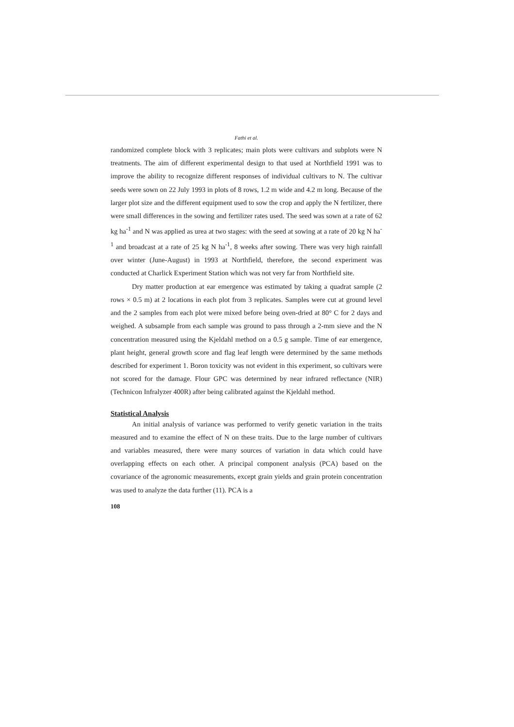Fathi et al.
randomized complete block with 3 replicates; main plots were cultivars and subplots were N treatments. The aim of different experimental design to that used at Northfield 1991 was to improve the ability to recognize different responses of individual cultivars to N. The cultivar seeds were sown on 22 July 1993 in plots of 8 rows, 1.2 m wide and 4.2 m long. Because of the larger plot size and the different equipment used to sow the crop and apply the N fertilizer, there were small differences in the sowing and fertilizer rates used. The seed was sown at a rate of 62 kg ha<sup>-1</sup> and N was applied as urea at two stages: with the seed at sowing at a rate of 20 kg N ha<sup>-1</sup> and broadcast at a rate of 25 kg N ha<sup>-1</sup>, 8 weeks after sowing. There was very high rainfall over winter (June-August) in 1993 at Northfield, therefore, the second experiment was conducted at Charlick Experiment Station which was not very far from Northfield site.
Dry matter production at ear emergence was estimated by taking a quadrat sample (2 rows × 0.5 m) at 2 locations in each plot from 3 replicates. Samples were cut at ground level and the 2 samples from each plot were mixed before being oven-dried at 80° C for 2 days and weighed. A subsample from each sample was ground to pass through a 2-mm sieve and the N concentration measured using the Kjeldahl method on a 0.5 g sample. Time of ear emergence, plant height, general growth score and flag leaf length were determined by the same methods described for experiment 1. Boron toxicity was not evident in this experiment, so cultivars were not scored for the damage. Flour GPC was determined by near infrared reflectance (NIR) (Technicon Infralyzer 400R) after being calibrated against the Kjeldahl method.
Statistical Analysis
An initial analysis of variance was performed to verify genetic variation in the traits measured and to examine the effect of N on these traits. Due to the large number of cultivars and variables measured, there were many sources of variation in data which could have overlapping effects on each other. A principal component analysis (PCA) based on the covariance of the agronomic measurements, except grain yields and grain protein concentration was used to analyze the data further (11). PCA is a
108